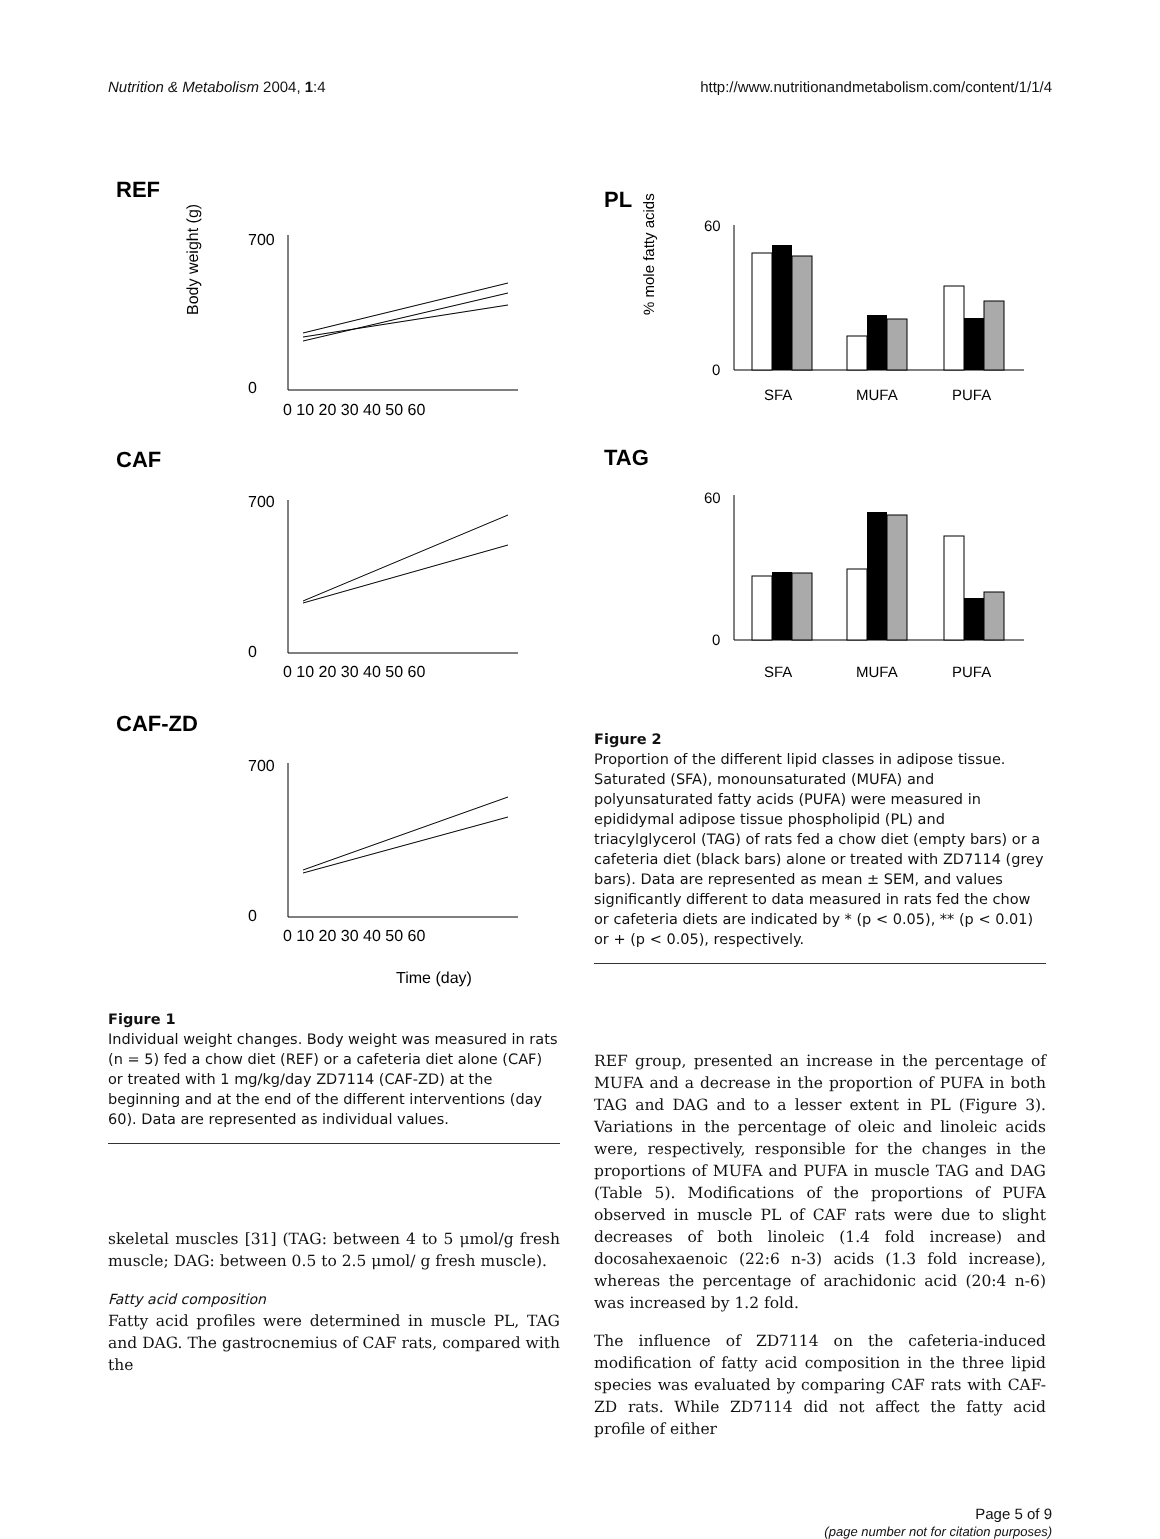Nutrition & Metabolism 2004, 1:4 http://www.nutritionandmetabolism.com/content/1/1/4
REF
700
0
0 10 20 30 40 50 60
CAF
700
0
0 10 20 30 40 50 60
CAF-ZD
700
0
0 10 20 30 40 50 60
Body weight (g)
Time (day)
Figure 1
Individual weight changes. Body weight was measured in rats (n = 5) fed a chow diet (REF) or a cafeteria diet alone (CAF) or treated with 1 mg/kg/day ZD7114 (CAF-ZD) at the beginning and at the end of the different interventions (day 60). Data are represented as individual values.
skeletal muscles [31] (TAG: between 4 to 5 μmol/g fresh muscle; DAG: between 0.5 to 2.5 μmol/ g fresh muscle).
Fatty acid composition
Fatty acid profiles were determined in muscle PL, TAG and DAG. The gastrocnemius of CAF rats, compared with the
PL
60
0
SFA
MUFA
PUFA
% mole fatty acids
TAG
60
0
SFA
MUFA
PUFA
Figure 2
Proportion of the different lipid classes in adipose tissue. Saturated (SFA), monounsaturated (MUFA) and polyunsaturated fatty acids (PUFA) were measured in epididymal adipose tissue phospholipid (PL) and triacylglycerol (TAG) of rats fed a chow diet (empty bars) or a cafeteria diet (black bars) alone or treated with ZD7114 (grey bars). Data are represented as mean ± SEM, and values significantly different to data measured in rats fed the chow or cafeteria diets are indicated by * (p < 0.05), ** (p < 0.01) or + (p < 0.05), respectively.
REF group, presented an increase in the percentage of MUFA and a decrease in the proportion of PUFA in both TAG and DAG and to a lesser extent in PL (Figure 3). Variations in the percentage of oleic and linoleic acids were, respectively, responsible for the changes in the proportions of MUFA and PUFA in muscle TAG and DAG (Table 5). Modifications of the proportions of PUFA observed in muscle PL of CAF rats were due to slight decreases of both linoleic (1.4 fold increase) and docosahexaenoic (22:6 n-3) acids (1.3 fold increase), whereas the percentage of arachidonic acid (20:4 n-6) was increased by 1.2 fold.
The influence of ZD7114 on the cafeteria-induced modification of fatty acid composition in the three lipid species was evaluated by comparing CAF rats with CAF-ZD rats. While ZD7114 did not affect the fatty acid profile of either
Page 5 of 9
(page number not for citation purposes)